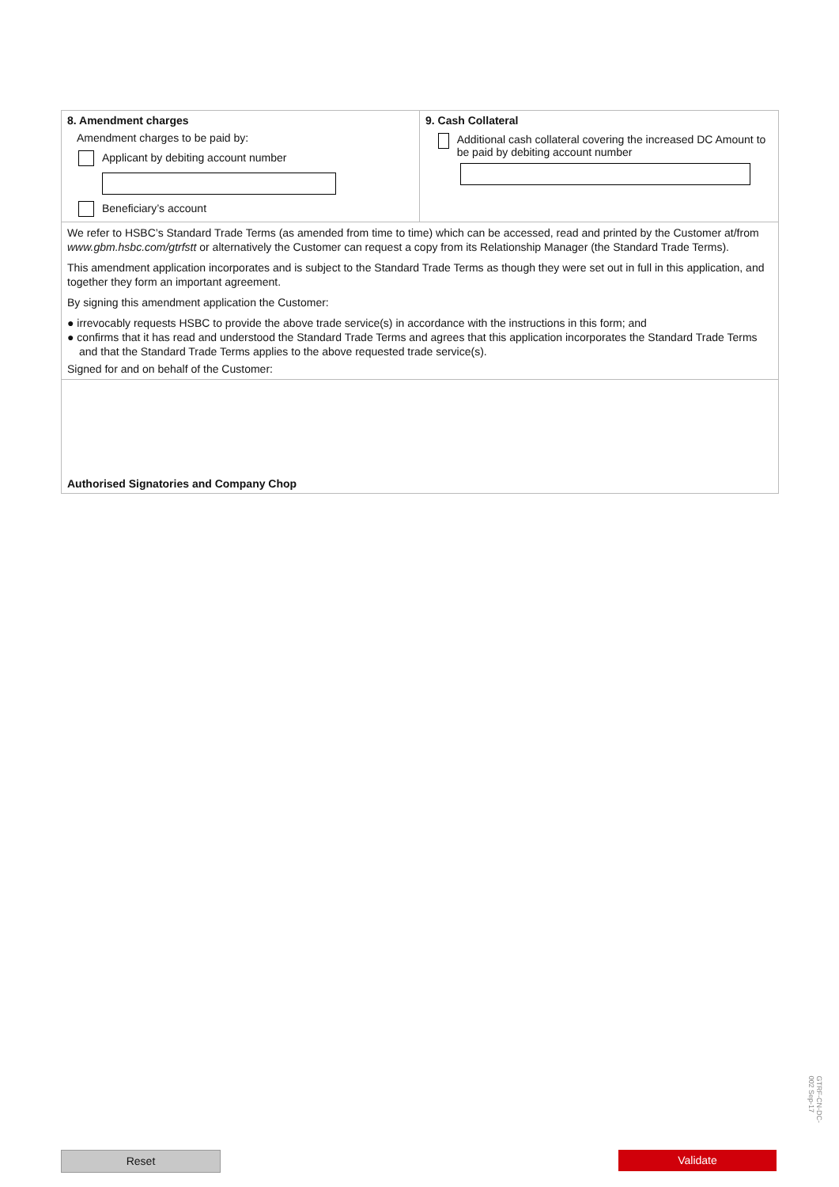8. Amendment charges
Amendment charges to be paid by:
Applicant by debiting account number
Beneficiary’s account
9. Cash Collateral
Additional cash collateral covering the increased DC Amount to be paid by debiting account number
We refer to HSBC’s Standard Trade Terms (as amended from time to time) which can be accessed, read and printed by the Customer at/from www.gbm.hsbc.com/gtrfstt or alternatively the Customer can request a copy from its Relationship Manager (the Standard Trade Terms).
This amendment application incorporates and is subject to the Standard Trade Terms as though they were set out in full in this application, and together they form an important agreement.
By signing this amendment application the Customer:
● irrevocably requests HSBC to provide the above trade service(s) in accordance with the instructions in this form; and
● confirms that it has read and understood the Standard Trade Terms and agrees that this application incorporates the Standard Trade Terms and that the Standard Trade Terms applies to the above requested trade service(s).
Signed for and on behalf of the Customer:
Authorised Signatories and Company Chop
GTRF-CN-DC-002 Sep-17
Reset Validate